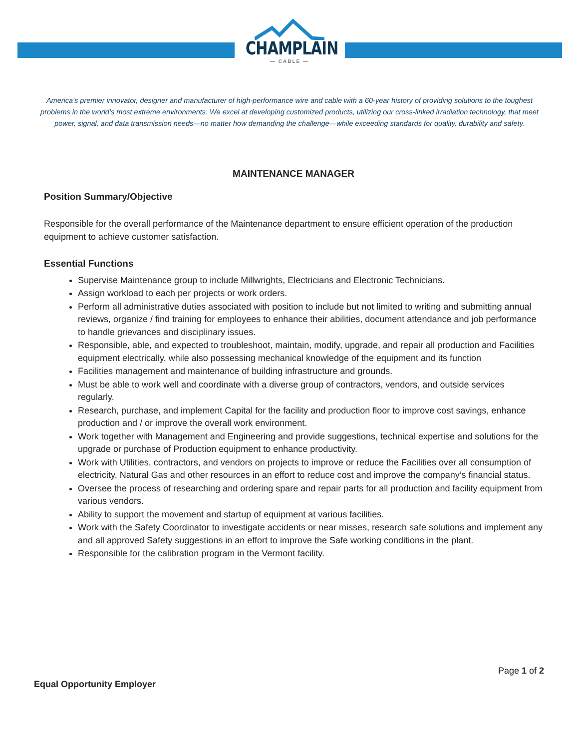CHAMPLAIN
— CABLE —
America’s premier innovator, designer and manufacturer of high-performance wire and cable with a 60-year history of providing solutions to the toughest problems in the world’s most extreme environments. We excel at developing customized products, utilizing our cross-linked irradiation technology, that meet power, signal, and data transmission needs—no matter how demanding the challenge—while exceeding standards for quality, durability and safety.
MAINTENANCE MANAGER
Position Summary/Objective
Responsible for the overall performance of the Maintenance department to ensure efficient operation of the production equipment to achieve customer satisfaction.
Essential Functions
Supervise Maintenance group to include Millwrights, Electricians and Electronic Technicians.
Assign workload to each per projects or work orders.
Perform all administrative duties associated with position to include but not limited to writing and submitting annual reviews, organize / find training for employees to enhance their abilities, document attendance and job performance to handle grievances and disciplinary issues.
Responsible, able, and expected to troubleshoot, maintain, modify, upgrade, and repair all production and Facilities equipment electrically, while also possessing mechanical knowledge of the equipment and its function
Facilities management and maintenance of building infrastructure and grounds.
Must be able to work well and coordinate with a diverse group of contractors, vendors, and outside services regularly.
Research, purchase, and implement Capital for the facility and production floor to improve cost savings, enhance production and / or improve the overall work environment.
Work together with Management and Engineering and provide suggestions, technical expertise and solutions for the upgrade or purchase of Production equipment to enhance productivity.
Work with Utilities, contractors, and vendors on projects to improve or reduce the Facilities over all consumption of electricity, Natural Gas and other resources in an effort to reduce cost and improve the company’s financial status.
Oversee the process of researching and ordering spare and repair parts for all production and facility equipment from various vendors.
Ability to support the movement and startup of equipment at various facilities.
Work with the Safety Coordinator to investigate accidents or near misses, research safe solutions and implement any and all approved Safety suggestions in an effort to improve the Safe working conditions in the plant.
Responsible for the calibration program in the Vermont facility.
Page 1 of 2
Equal Opportunity Employer